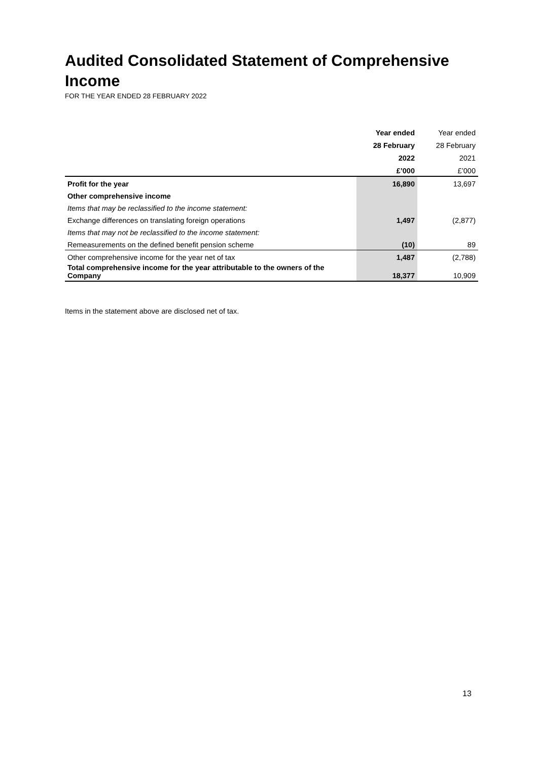Audited Consolidated Statement of Comprehensive Income
FOR THE YEAR ENDED 28 FEBRUARY 2022
| | Year ended | Year ended |
| | 28 February | 28 February |
| | 2022 | 2021 |
| | £’000 | £’000 |
| Profit for the year | 16,890 | 13,697 |
| Other comprehensive income | | |
| Items that may be reclassified to the income statement: | | |
| Exchange differences on translating foreign operations | 1,497 | (2,877) |
| Items that may not be reclassified to the income statement: | | |
| Remeasurements on the defined benefit pension scheme | (10) | 89 |
| Other comprehensive income for the year net of tax | 1,487 | (2,788) |
| Total comprehensive income for the year attributable to the owners of the Company | 18,377 | 10,909 |
Items in the statement above are disclosed net of tax.
13